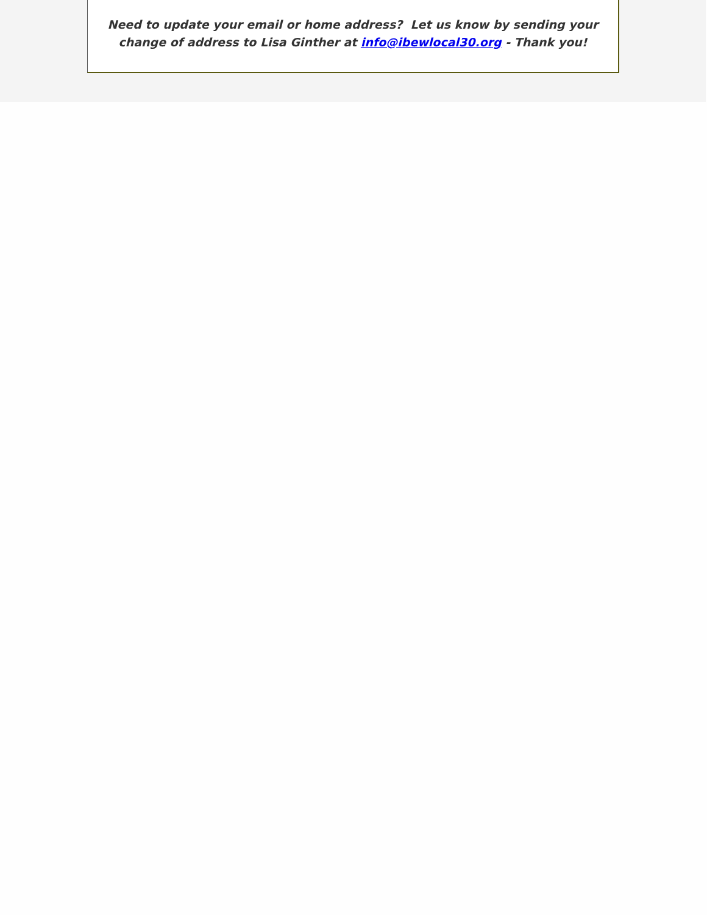Need to update your email or home address? Let us know by sending your
change of address to Lisa Ginther at info@ibewlocal30.org - Thank you!